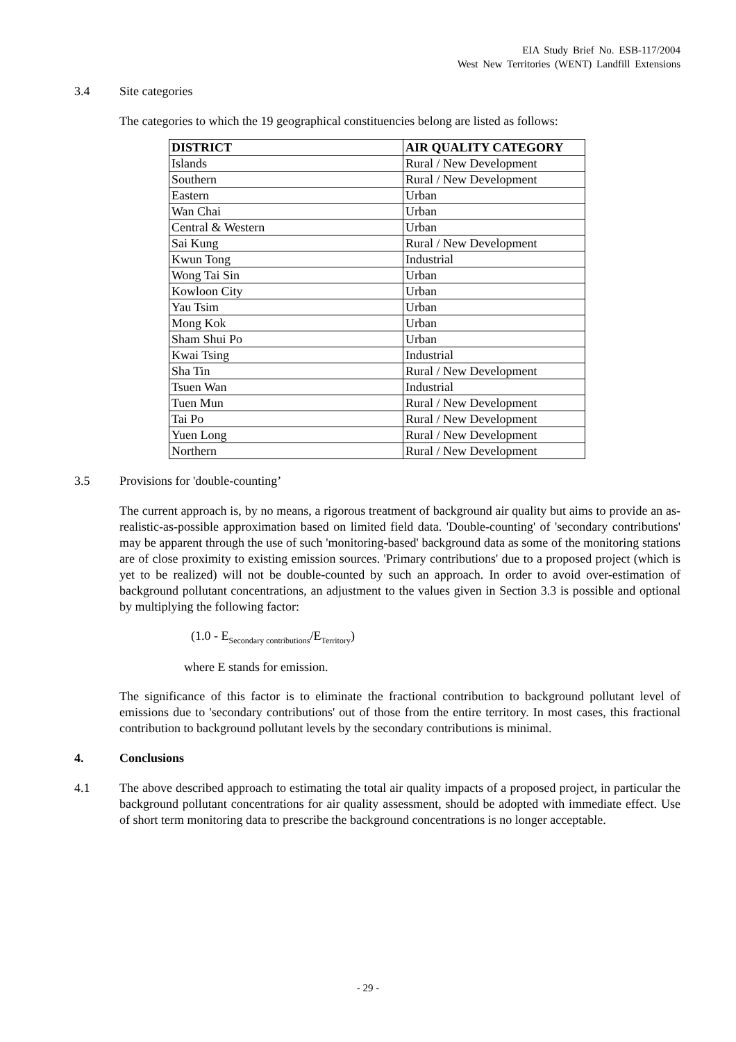EIA Study Brief No. ESB-117/2004
West New Territories (WENT) Landfill Extensions
3.4 Site categories
The categories to which the 19 geographical constituencies belong are listed as follows:
| DISTRICT | AIR QUALITY CATEGORY |
| --- | --- |
| Islands | Rural / New Development |
| Southern | Rural / New Development |
| Eastern | Urban |
| Wan Chai | Urban |
| Central & Western | Urban |
| Sai Kung | Rural / New Development |
| Kwun Tong | Industrial |
| Wong Tai Sin | Urban |
| Kowloon City | Urban |
| Yau Tsim | Urban |
| Mong Kok | Urban |
| Sham Shui Po | Urban |
| Kwai Tsing | Industrial |
| Sha Tin | Rural / New Development |
| Tsuen Wan | Industrial |
| Tuen Mun | Rural / New Development |
| Tai Po | Rural / New Development |
| Yuen Long | Rural / New Development |
| Northern | Rural / New Development |
3.5 Provisions for 'double-counting’
The current approach is, by no means, a rigorous treatment of background air quality but aims to provide an as-realistic-as-possible approximation based on limited field data. 'Double-counting' of 'secondary contributions' may be apparent through the use of such 'monitoring-based' background data as some of the monitoring stations are of close proximity to existing emission sources. 'Primary contributions' due to a proposed project (which is yet to be realized) will not be double-counted by such an approach. In order to avoid over-estimation of background pollutant concentrations, an adjustment to the values given in Section 3.3 is possible and optional by multiplying the following factor:
(1.0 - E<sub>Secondary contributions</sub>/E<sub>Territory</sub>)
where E stands for emission.
The significance of this factor is to eliminate the fractional contribution to background pollutant level of emissions due to 'secondary contributions' out of those from the entire territory. In most cases, this fractional contribution to background pollutant levels by the secondary contributions is minimal.
4. Conclusions
4.1 The above described approach to estimating the total air quality impacts of a proposed project, in particular the background pollutant concentrations for air quality assessment, should be adopted with immediate effect. Use of short term monitoring data to prescribe the background concentrations is no longer acceptable.
- 29 -